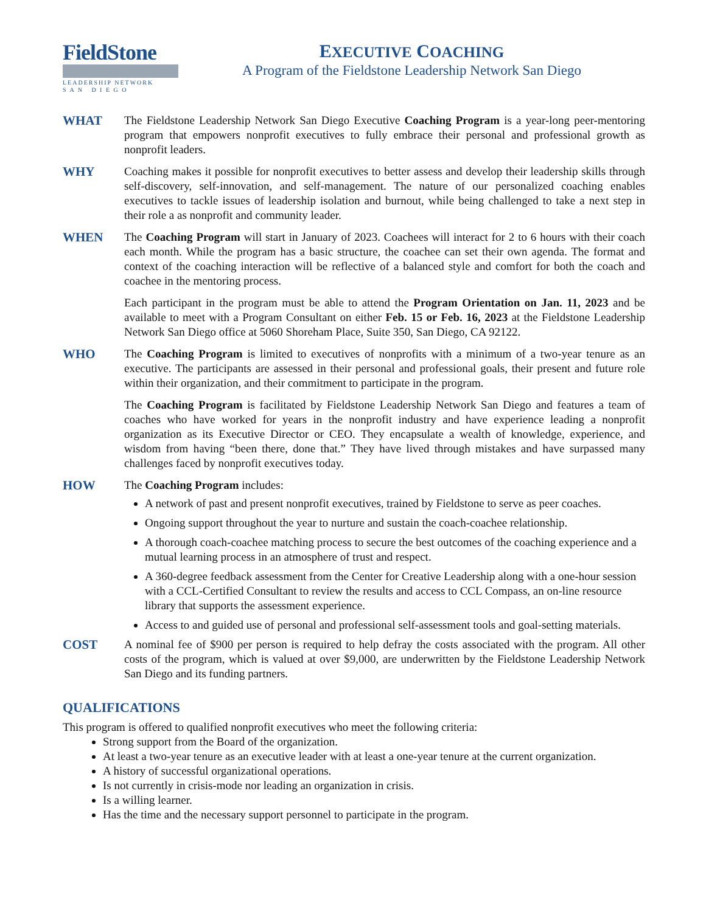FieldStone
LEADERSHIP NETWORK
S A N D I E G O
EXECUTIVE COACHING
A Program of the Fieldstone Leadership Network San Diego
WHAT The Fieldstone Leadership Network San Diego Executive Coaching Program is a year-long peer-mentoring program that empowers nonprofit executives to fully embrace their personal and professional growth as nonprofit leaders.
WHY Coaching makes it possible for nonprofit executives to better assess and develop their leadership skills through self-discovery, self-innovation, and self-management. The nature of our personalized coaching enables executives to tackle issues of leadership isolation and burnout, while being challenged to take a next step in their role a as nonprofit and community leader.
WHEN The Coaching Program will start in January of 2023. Coachees will interact for 2 to 6 hours with their coach each month. While the program has a basic structure, the coachee can set their own agenda. The format and context of the coaching interaction will be reflective of a balanced style and comfort for both the coach and coachee in the mentoring process.
Each participant in the program must be able to attend the Program Orientation on Jan. 11, 2023 and be available to meet with a Program Consultant on either Feb. 15 or Feb. 16, 2023 at the Fieldstone Leadership Network San Diego office at 5060 Shoreham Place, Suite 350, San Diego, CA 92122.
WHO The Coaching Program is limited to executives of nonprofits with a minimum of a two-year tenure as an executive. The participants are assessed in their personal and professional goals, their present and future role within their organization, and their commitment to participate in the program.
The Coaching Program is facilitated by Fieldstone Leadership Network San Diego and features a team of coaches who have worked for years in the nonprofit industry and have experience leading a nonprofit organization as its Executive Director or CEO. They encapsulate a wealth of knowledge, experience, and wisdom from having “been there, done that.” They have lived through mistakes and have surpassed many challenges faced by nonprofit executives today.
HOW The Coaching Program includes:
A network of past and present nonprofit executives, trained by Fieldstone to serve as peer coaches.
Ongoing support throughout the year to nurture and sustain the coach-coachee relationship.
A thorough coach-coachee matching process to secure the best outcomes of the coaching experience and a mutual learning process in an atmosphere of trust and respect.
A 360-degree feedback assessment from the Center for Creative Leadership along with a one-hour session with a CCL-Certified Consultant to review the results and access to CCL Compass, an on-line resource library that supports the assessment experience.
Access to and guided use of personal and professional self-assessment tools and goal-setting materials.
COST A nominal fee of $900 per person is required to help defray the costs associated with the program. All other costs of the program, which is valued at over $9,000, are underwritten by the Fieldstone Leadership Network San Diego and its funding partners.
QUALIFICATIONS
This program is offered to qualified nonprofit executives who meet the following criteria:
Strong support from the Board of the organization.
At least a two-year tenure as an executive leader with at least a one-year tenure at the current organization.
A history of successful organizational operations.
Is not currently in crisis-mode nor leading an organization in crisis.
Is a willing learner.
Has the time and the necessary support personnel to participate in the program.